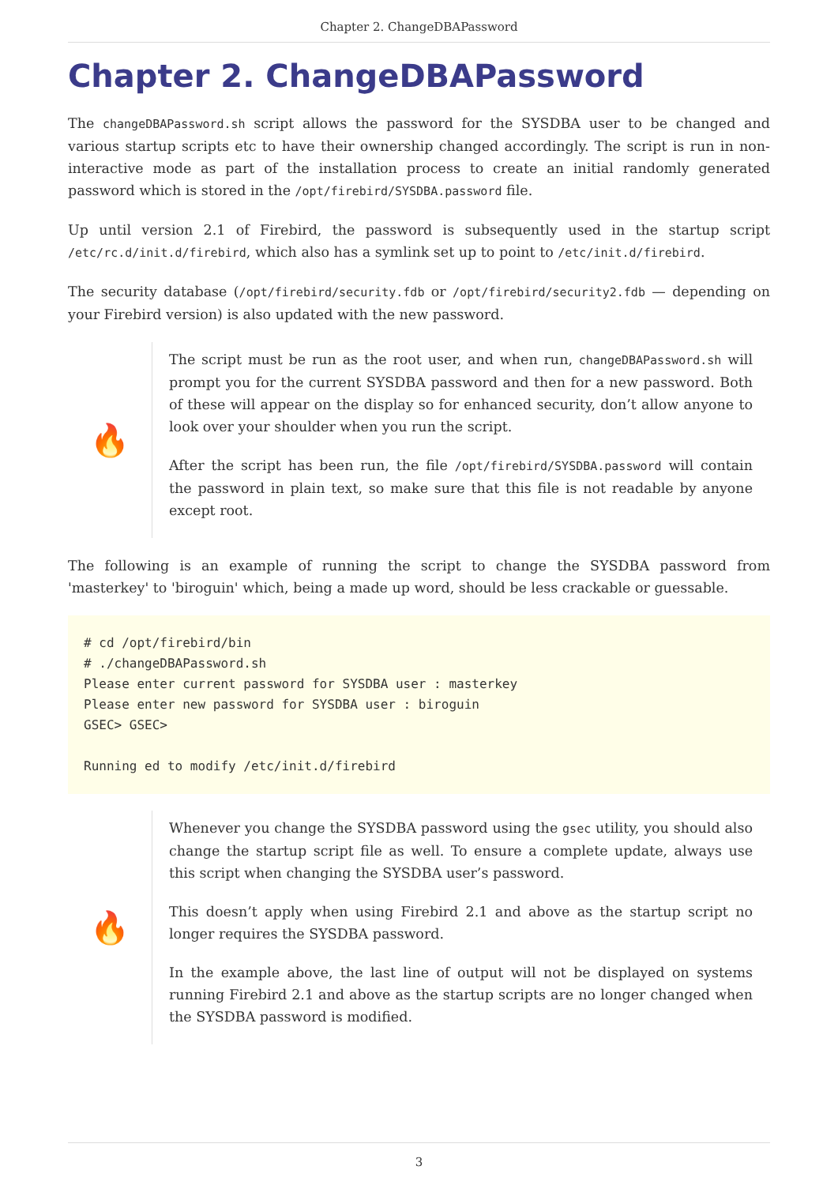Chapter 2. ChangeDBAPassword
Chapter 2. ChangeDBAPassword
The changeDBAPassword.sh script allows the password for the SYSDBA user to be changed and various startup scripts etc to have their ownership changed accordingly. The script is run in non-interactive mode as part of the installation process to create an initial randomly generated password which is stored in the /opt/firebird/SYSDBA.password file.
Up until version 2.1 of Firebird, the password is subsequently used in the startup script /etc/rc.d/init.d/firebird, which also has a symlink set up to point to /etc/init.d/firebird.
The security database (/opt/firebird/security.fdb or /opt/firebird/security2.fdb — depending on your Firebird version) is also updated with the new password.
🔥
The script must be run as the root user, and when run, changeDBAPassword.sh will prompt you for the current SYSDBA password and then for a new password. Both of these will appear on the display so for enhanced security, don’t allow anyone to look over your shoulder when you run the script.
After the script has been run, the file /opt/firebird/SYSDBA.password will contain the password in plain text, so make sure that this file is not readable by anyone except root.
The following is an example of running the script to change the SYSDBA password from 'masterkey' to 'biroguin' which, being a made up word, should be less crackable or guessable.
# cd /opt/firebird/bin
# ./changeDBAPassword.sh
Please enter current password for SYSDBA user : masterkey
Please enter new password for SYSDBA user : biroguin
GSEC> GSEC>

Running ed to modify /etc/init.d/firebird
🔥
Whenever you change the SYSDBA password using the gsec utility, you should also change the startup script file as well. To ensure a complete update, always use this script when changing the SYSDBA user’s password.
This doesn’t apply when using Firebird 2.1 and above as the startup script no longer requires the SYSDBA password.
In the example above, the last line of output will not be displayed on systems running Firebird 2.1 and above as the startup scripts are no longer changed when the SYSDBA password is modified.
3